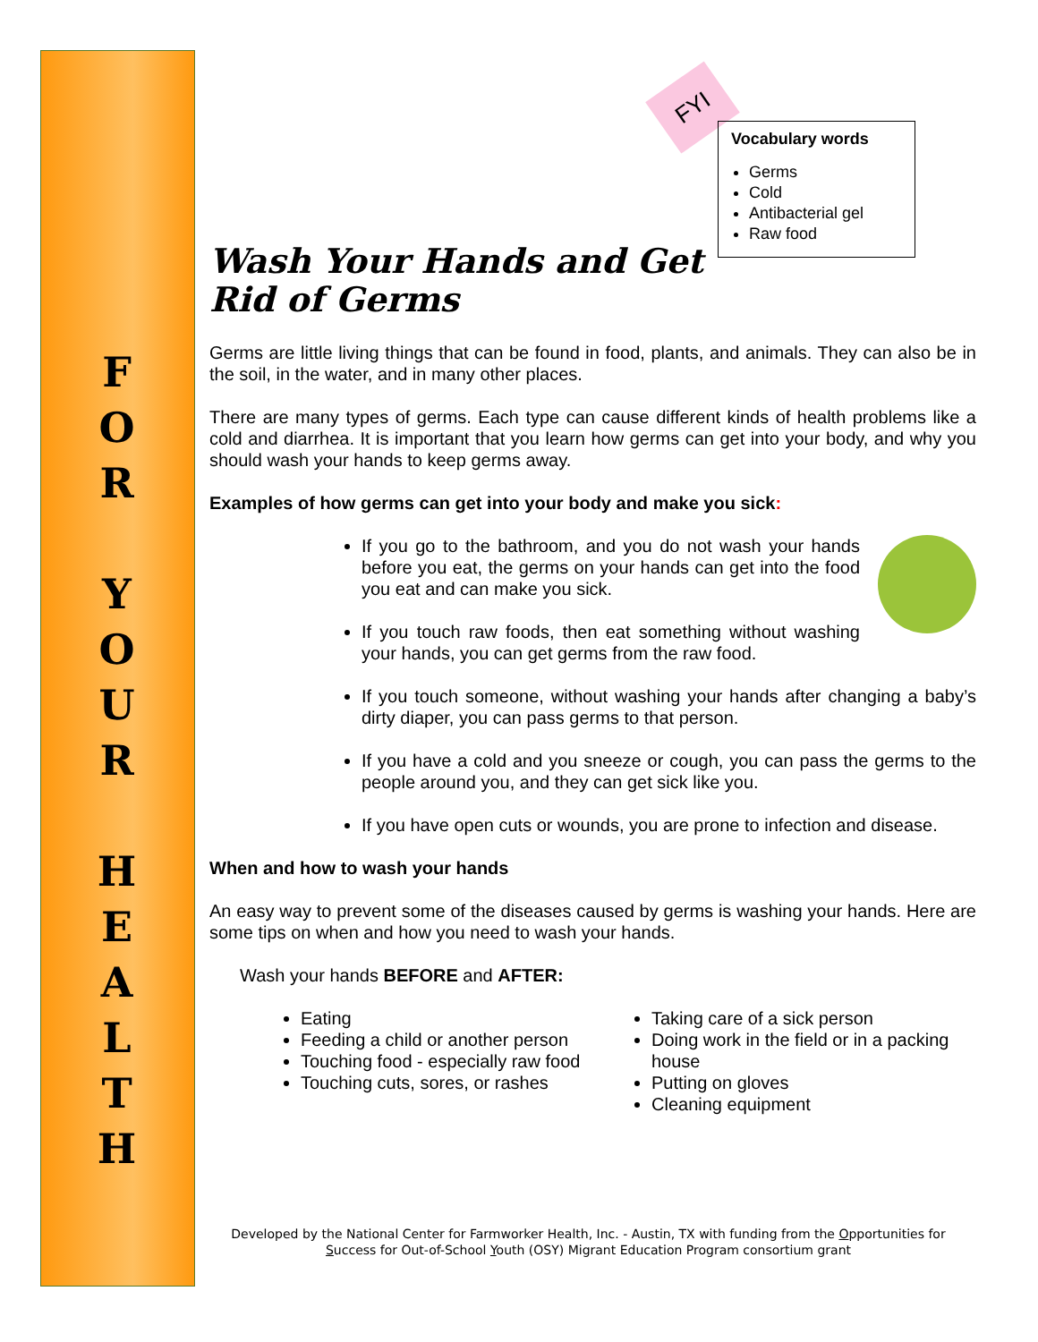F
O
R
Y
O
U
R
H
E
A
L
T
H
FYI
Vocabulary words
Germs
Cold
Antibacterial gel
Raw food
Wash Your Hands and Get Rid of Germs
Germs are little living things that can be found in food, plants, and animals. They can also be in the soil, in the water, and in many other places.
There are many types of germs. Each type can cause different kinds of health problems like a cold and diarrhea. It is important that you learn how germs can get into your body, and why you should wash your hands to keep germs away.
Examples of how germs can get into your body and make you sick:
If you go to the bathroom, and you do not wash your hands before you eat, the germs on your hands can get into the food you eat and can make you sick.
If you touch raw foods, then eat something without washing your hands, you can get germs from the raw food.
If you touch someone, without washing your hands after changing a baby’s dirty diaper, you can pass germs to that person.
If you have a cold and you sneeze or cough, you can pass the germs to the people around you, and they can get sick like you.
If you have open cuts or wounds, you are prone to infection and disease.
When and how to wash your hands
An easy way to prevent some of the diseases caused by germs is washing your hands. Here are some tips on when and how you need to wash your hands.
Wash your hands BEFORE and AFTER:
Eating
Feeding a child or another person
Touching food - especially raw food
Touching cuts, sores, or rashes
Taking care of a sick person
Doing work in the field or in a packing house
Putting on gloves
Cleaning equipment
Developed by the National Center for Farmworker Health, Inc. - Austin, TX with funding from the Opportunities for Success for Out-of-School Youth (OSY) Migrant Education Program consortium grant